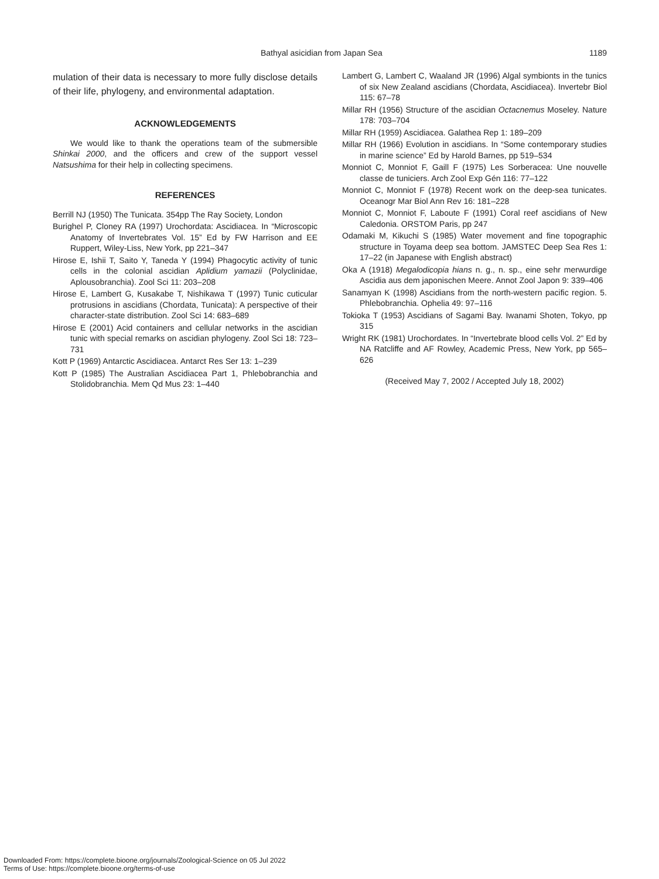Bathyal asicidian from Japan Sea 1189
mulation of their data is necessary to more fully disclose details of their life, phylogeny, and environmental adaptation.
ACKNOWLEDGEMENTS
We would like to thank the operations team of the submersible Shinkai 2000, and the officers and crew of the support vessel Natsushima for their help in collecting specimens.
REFERENCES
Berrill NJ (1950) The Tunicata. 354pp The Ray Society, London
Burighel P, Cloney RA (1997) Urochordata: Ascidiacea. In “Microscopic Anatomy of Invertebrates Vol. 15” Ed by FW Harrison and EE Ruppert, Wiley-Liss, New York, pp 221–347
Hirose E, Ishii T, Saito Y, Taneda Y (1994) Phagocytic activity of tunic cells in the colonial ascidian Aplidium yamazii (Polyclinidae, Aplousobranchia). Zool Sci 11: 203–208
Hirose E, Lambert G, Kusakabe T, Nishikawa T (1997) Tunic cuticular protrusions in ascidians (Chordata, Tunicata): A perspective of their character-state distribution. Zool Sci 14: 683–689
Hirose E (2001) Acid containers and cellular networks in the ascidian tunic with special remarks on ascidian phylogeny. Zool Sci 18: 723–731
Kott P (1969) Antarctic Ascidiacea. Antarct Res Ser 13: 1–239
Kott P (1985) The Australian Ascidiacea Part 1, Phlebobranchia and Stolidobranchia. Mem Qd Mus 23: 1–440
Lambert G, Lambert C, Waaland JR (1996) Algal symbionts in the tunics of six New Zealand ascidians (Chordata, Ascidiacea). Invertebr Biol 115: 67–78
Millar RH (1956) Structure of the ascidian Octacnemus Moseley. Nature 178: 703–704
Millar RH (1959) Ascidiacea. Galathea Rep 1: 189–209
Millar RH (1966) Evolution in ascidians. In “Some contemporary studies in marine science” Ed by Harold Barnes, pp 519–534
Monniot C, Monniot F, Gaill F (1975) Les Sorberacea: Une nouvelle classe de tuniciers. Arch Zool Exp Gén 116: 77–122
Monniot C, Monniot F (1978) Recent work on the deep-sea tunicates. Oceanogr Mar Biol Ann Rev 16: 181–228
Monniot C, Monniot F, Laboute F (1991) Coral reef ascidians of New Caledonia. ORSTOM Paris, pp 247
Odamaki M, Kikuchi S (1985) Water movement and fine topographic structure in Toyama deep sea bottom. JAMSTEC Deep Sea Res 1: 17–22 (in Japanese with English abstract)
Oka A (1918) Megalodicopia hians n. g., n. sp., eine sehr merwurdige Ascidia aus dem japonischen Meere. Annot Zool Japon 9: 339–406
Sanamyan K (1998) Ascidians from the north-western pacific region. 5. Phlebobranchia. Ophelia 49: 97–116
Tokioka T (1953) Ascidians of Sagami Bay. Iwanami Shoten, Tokyo, pp 315
Wright RK (1981) Urochordates. In “Invertebrate blood cells Vol. 2” Ed by NA Ratcliffe and AF Rowley, Academic Press, New York, pp 565–626
(Received May 7, 2002 / Accepted July 18, 2002)
Downloaded From: https://complete.bioone.org/journals/Zoological-Science on 05 Jul 2022
Terms of Use: https://complete.bioone.org/terms-of-use